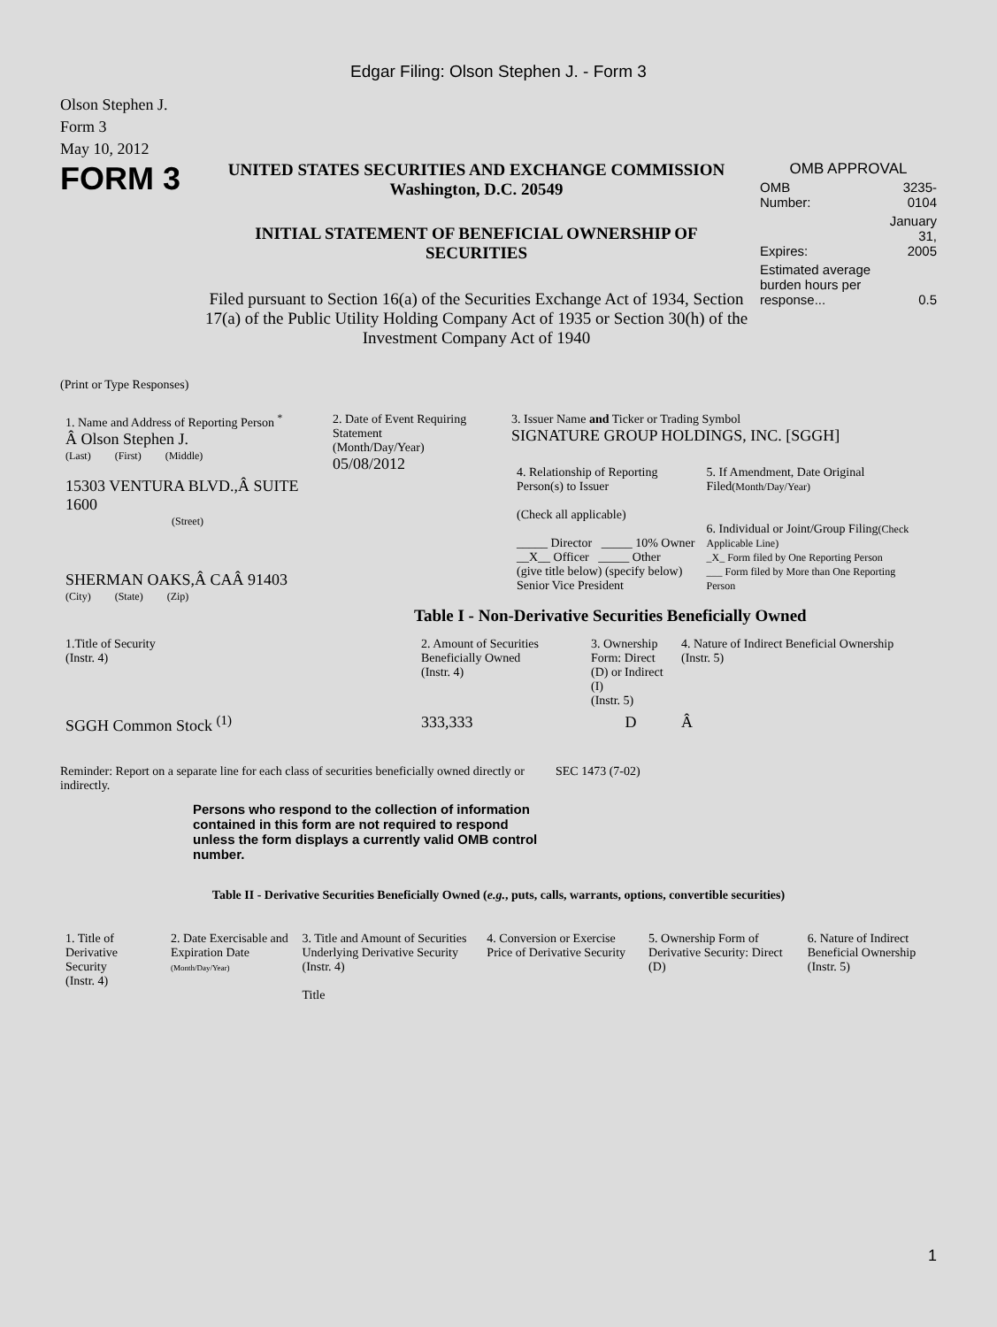Edgar Filing: Olson Stephen J. - Form 3
Olson Stephen J.
Form 3
May 10, 2012
FORM 3
UNITED STATES SECURITIES AND EXCHANGE COMMISSION
Washington, D.C. 20549
INITIAL STATEMENT OF BENEFICIAL OWNERSHIP OF
SECURITIES
Filed pursuant to Section 16(a) of the Securities Exchange Act of 1934, Section 17(a) of the Public Utility Holding Company Act of 1935 or Section 30(h) of the Investment Company Act of 1940
OMB APPROVAL
| OMB Number: | 3235-0104 |
| Expires: | January 31, 2005 |
| Estimated average burden hours per response... | 0.5 |
(Print or Type Responses)
| 1. Name and Address of Reporting Person <sup>*</sup> Â Olson Stephen J. (Last) (First) (Middle) 15303 VENTURA BLVD.,Â SUITE 1600 (Street) SHERMAN OAKS,Â CAÂ 91403 (City) (State) (Zip) | 2. Date of Event Requiring Statement (Month/Day/Year) 05/08/2012 | 3. Issuer Name and Ticker or Trading Symbol SIGNATURE GROUP HOLDINGS, INC. [SGGH] / 4. Relationship of Reporting Person(s) to Issuer (Check all applicable) _____ Director _____ 10% Owner __X__ Officer _____ Other (give title below) (specify below) Senior Vice President / 5. If Amendment, Date Original Filed (Month/Day/Year) 6. Individual or Joint/Group Filing (Check Applicable Line) _X_ Form filed by One Reporting Person ___ Form filed by More than One Reporting Person / |
Table I - Non-Derivative Securities Beneficially Owned
| 1.Title of Security (Instr. 4) | 2. Amount of Securities Beneficially Owned (Instr. 4) | 3. Ownership Form: Direct (D) or Indirect (I) (Instr. 5) | 4. Nature of Indirect Beneficial Ownership (Instr. 5) |
| --- | --- | --- | --- |
| SGGH Common Stock <sup>(1)</sup> | 333,333 | D | Â |
Reminder: Report on a separate line for each class of securities beneficially owned directly or indirectly.
SEC 1473 (7-02)
Persons who respond to the collection of information contained in this form are not required to respond unless the form displays a currently valid OMB control number.
Table II - Derivative Securities Beneficially Owned (e.g., puts, calls, warrants, options, convertible securities)
| 1. Title of Derivative Security (Instr. 4) | 2. Date Exercisable and Expiration Date (Month/Day/Year) | 3. Title and Amount of Securities Underlying Derivative Security (Instr. 4) Title | 4. Conversion or Exercise Price of Derivative Security | 5. Ownership Form of Derivative Security: Direct (D) | 6. Nature of Indirect Beneficial Ownership (Instr. 5) |
| --- | --- | --- | --- | --- | --- |
1